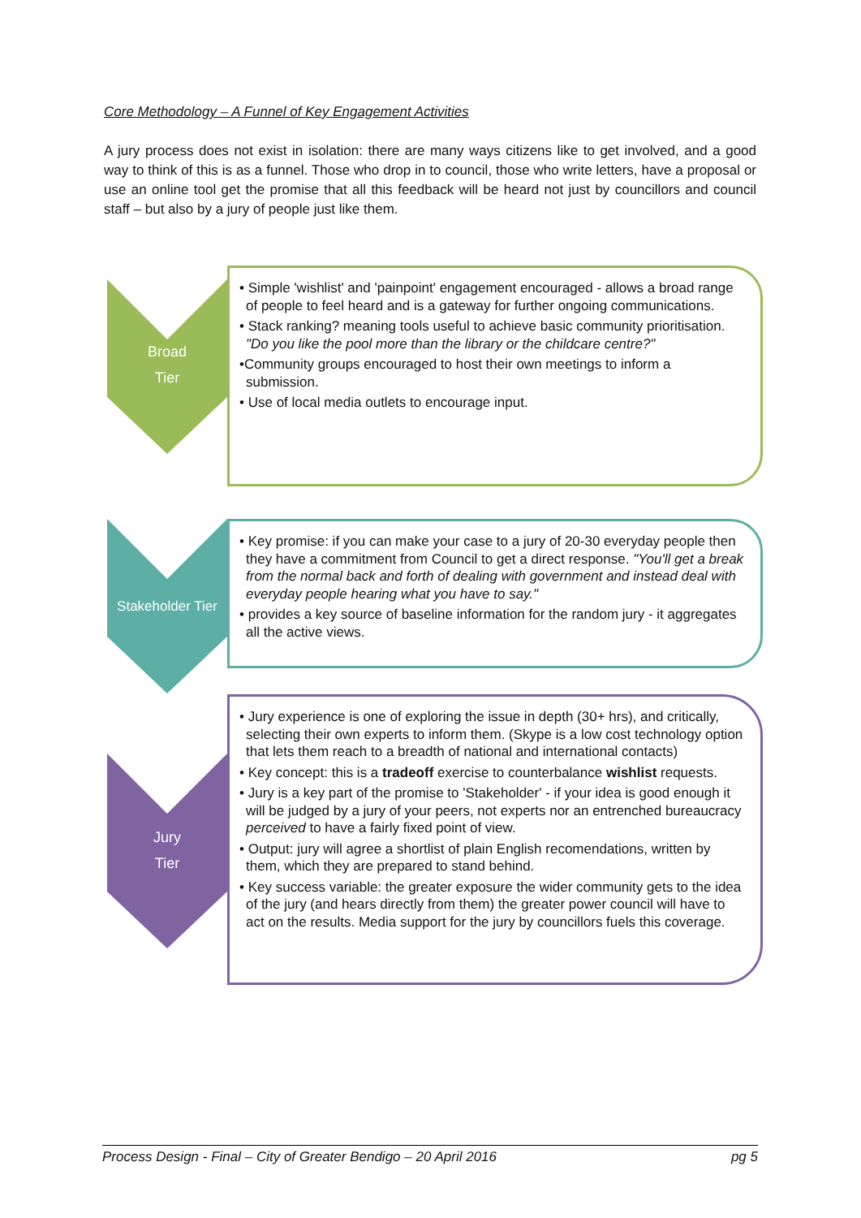Core Methodology – A Funnel of Key Engagement Activities
A jury process does not exist in isolation: there are many ways citizens like to get involved, and a good way to think of this is as a funnel. Those who drop in to council, those who write letters, have a proposal or use an online tool get the promise that all this feedback will be heard not just by councillors and council staff – but also by a jury of people just like them.
Broad
Tier
• Simple 'wishlist' and 'painpoint' engagement encouraged - allows a broad range of people to feel heard and is a gateway for further ongoing communications.
• Stack ranking? meaning tools useful to achieve basic community prioritisation. "Do you like the pool more than the library or the childcare centre?"
•Community groups encouraged to host their own meetings to inform a submission.
• Use of local media outlets to encourage input.
Stakeholder Tier
• Key promise: if you can make your case to a jury of 20-30 everyday people then they have a commitment from Council to get a direct response. "You'll get a break from the normal back and forth of dealing with government and instead deal with everyday people hearing what you have to say."
• provides a key source of baseline information for the random jury - it aggregates all the active views.
Jury
Tier
• Jury experience is one of exploring the issue in depth (30+ hrs), and critically, selecting their own experts to inform them. (Skype is a low cost technology option that lets them reach to a breadth of national and international contacts)
• Key concept: this is a tradeoff exercise to counterbalance wishlist requests.
• Jury is a key part of the promise to 'Stakeholder' - if your idea is good enough it will be judged by a jury of your peers, not experts nor an entrenched bureaucracy perceived to have a fairly fixed point of view.
• Output: jury will agree a shortlist of plain English recomendations, written by them, which they are prepared to stand behind.
• Key success variable: the greater exposure the wider community gets to the idea of the jury (and hears directly from them) the greater power council will have to act on the results. Media support for the jury by councillors fuels this coverage.
Process Design - Final – City of Greater Bendigo – 20 April 2016 pg 5